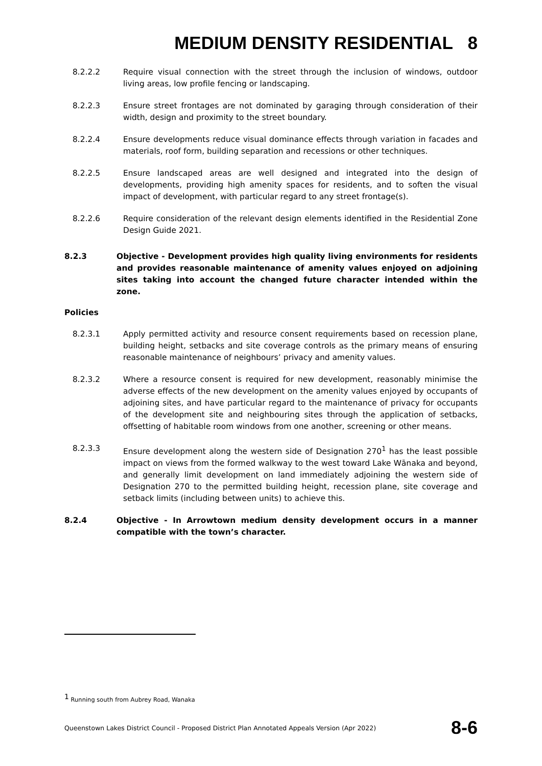MEDIUM DENSITY RESIDENTIAL 8
8.2.2.2 Require visual connection with the street through the inclusion of windows, outdoor living areas, low profile fencing or landscaping.
8.2.2.3 Ensure street frontages are not dominated by garaging through consideration of their width, design and proximity to the street boundary.
8.2.2.4 Ensure developments reduce visual dominance effects through variation in facades and materials, roof form, building separation and recessions or other techniques.
8.2.2.5 Ensure landscaped areas are well designed and integrated into the design of developments, providing high amenity spaces for residents, and to soften the visual impact of development, with particular regard to any street frontage(s).
8.2.2.6 Require consideration of the relevant design elements identified in the Residential Zone Design Guide 2021.
8.2.3 Objective - Development provides high quality living environments for residents and provides reasonable maintenance of amenity values enjoyed on adjoining sites taking into account the changed future character intended within the zone.
Policies
8.2.3.1 Apply permitted activity and resource consent requirements based on recession plane, building height, setbacks and site coverage controls as the primary means of ensuring reasonable maintenance of neighbours’ privacy and amenity values.
8.2.3.2 Where a resource consent is required for new development, reasonably minimise the adverse effects of the new development on the amenity values enjoyed by occupants of adjoining sites, and have particular regard to the maintenance of privacy for occupants of the development site and neighbouring sites through the application of setbacks, offsetting of habitable room windows from one another, screening or other means.
8.2.3.3 Ensure development along the western side of Designation 270<sup>1</sup> has the least possible impact on views from the formed walkway to the west toward Lake Wānaka and beyond, and generally limit development on land immediately adjoining the western side of Designation 270 to the permitted building height, recession plane, site coverage and setback limits (including between units) to achieve this.
8.2.4 Objective - In Arrowtown medium density development occurs in a manner compatible with the town’s character.
<sup>1</sup> Running south from Aubrey Road, Wanaka
Queenstown Lakes District Council - Proposed District Plan Annotated Appeals Version (Apr 2022) 8-6